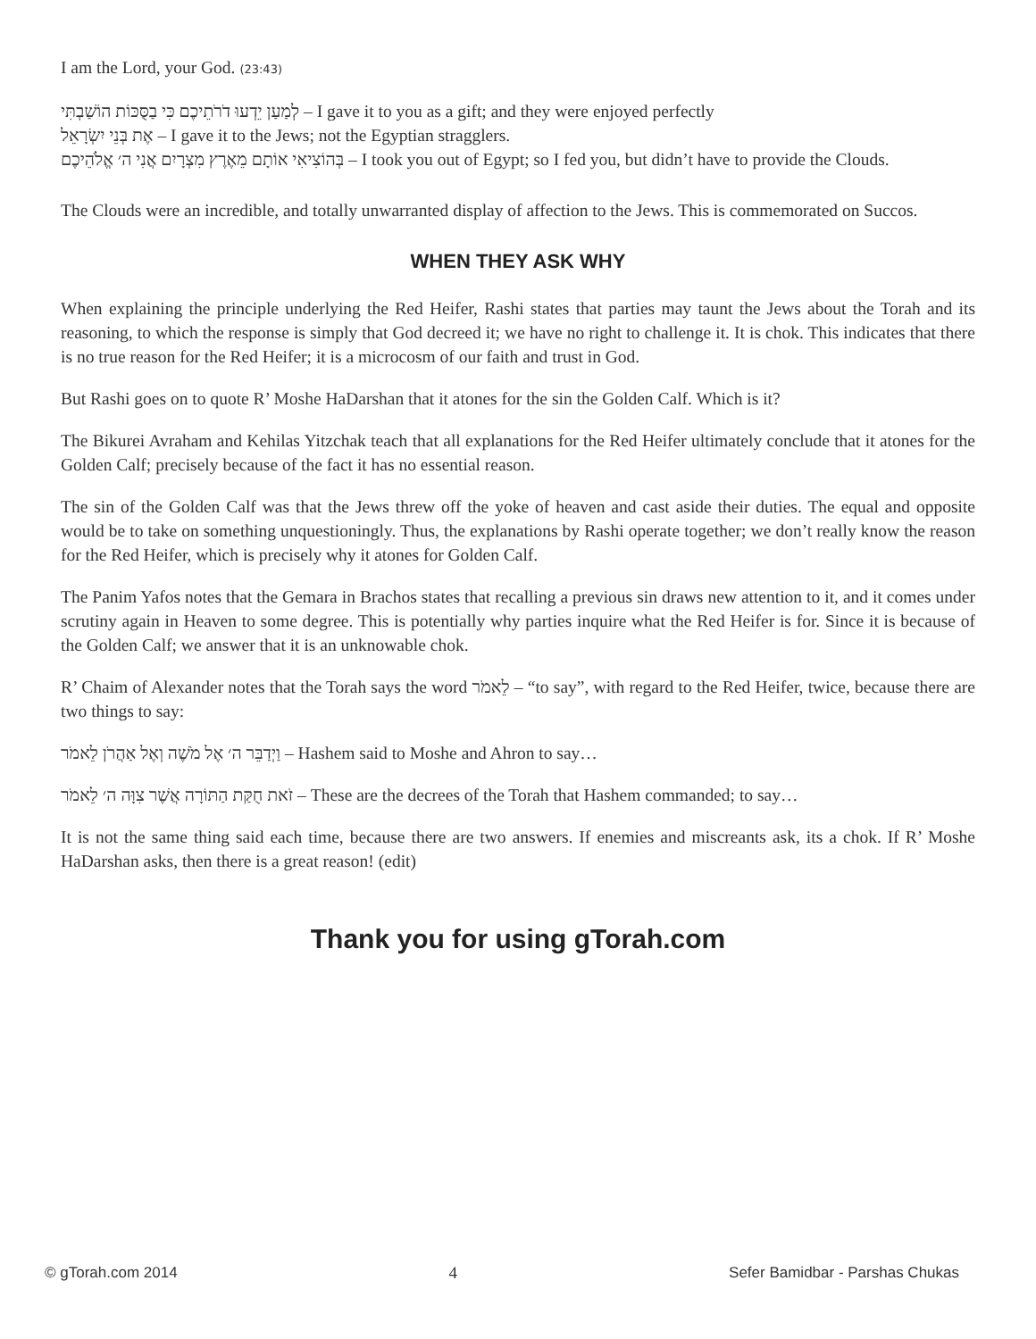I am the Lord, your God. (23:43)
לְמַעַן יֵדְעוּ דֹרֹתֵיכֶם כִּי בַסֻּכּוֹת הוֹשַׁבְתִּי – I gave it to you as a gift; and they were enjoyed perfectly
אֶת בְּנֵי יִשְׂרָאֵל – I gave it to the Jews; not the Egyptian stragglers.
בְּהוֹצִיאִי אוֹתָם מֵאֶרֶץ מִצְרָיִם אֲנִי ה׳ אֱלֹהֵיכֶם – I took you out of Egypt; so I fed you, but didn’t have to provide the Clouds.
The Clouds were an incredible, and totally unwarranted display of affection to the Jews. This is commemorated on Succos.
WHEN THEY ASK WHY
When explaining the principle underlying the Red Heifer, Rashi states that parties may taunt the Jews about the Torah and its reasoning, to which the response is simply that God decreed it; we have no right to challenge it. It is chok. This indicates that there is no true reason for the Red Heifer; it is a microcosm of our faith and trust in God.
But Rashi goes on to quote R’ Moshe HaDarshan that it atones for the sin the Golden Calf. Which is it?
The Bikurei Avraham and Kehilas Yitzchak teach that all explanations for the Red Heifer ultimately conclude that it atones for the Golden Calf; precisely because of the fact it has no essential reason.
The sin of the Golden Calf was that the Jews threw off the yoke of heaven and cast aside their duties. The equal and opposite would be to take on something unquestioningly. Thus, the explanations by Rashi operate together; we don’t really know the reason for the Red Heifer, which is precisely why it atones for Golden Calf.
The Panim Yafos notes that the Gemara in Brachos states that recalling a previous sin draws new attention to it, and it comes under scrutiny again in Heaven to some degree. This is potentially why parties inquire what the Red Heifer is for. Since it is because of the Golden Calf; we answer that it is an unknowable chok.
R’ Chaim of Alexander notes that the Torah says the word לֵאמֹר – “to say”, with regard to the Red Heifer, twice, because there are two things to say:
וַיְדַבֵּר ה׳ אֶל מֹשֶׁה וְאֶל אַהֲרֹן לֵאמֹר – Hashem said to Moshe and Ahron to say…
זֹאת חֻקַּת הַתּוֹרָה אֲשֶׁר צִוָּה ה׳ לֵאמֹר – These are the decrees of the Torah that Hashem commanded; to say…
It is not the same thing said each time, because there are two answers. If enemies and miscreants ask, its a chok. If R’ Moshe HaDarshan asks, then there is a great reason! (edit)
Thank you for using gTorah.com
© gTorah.com 2014 4 Sefer Bamidbar - Parshas Chukas